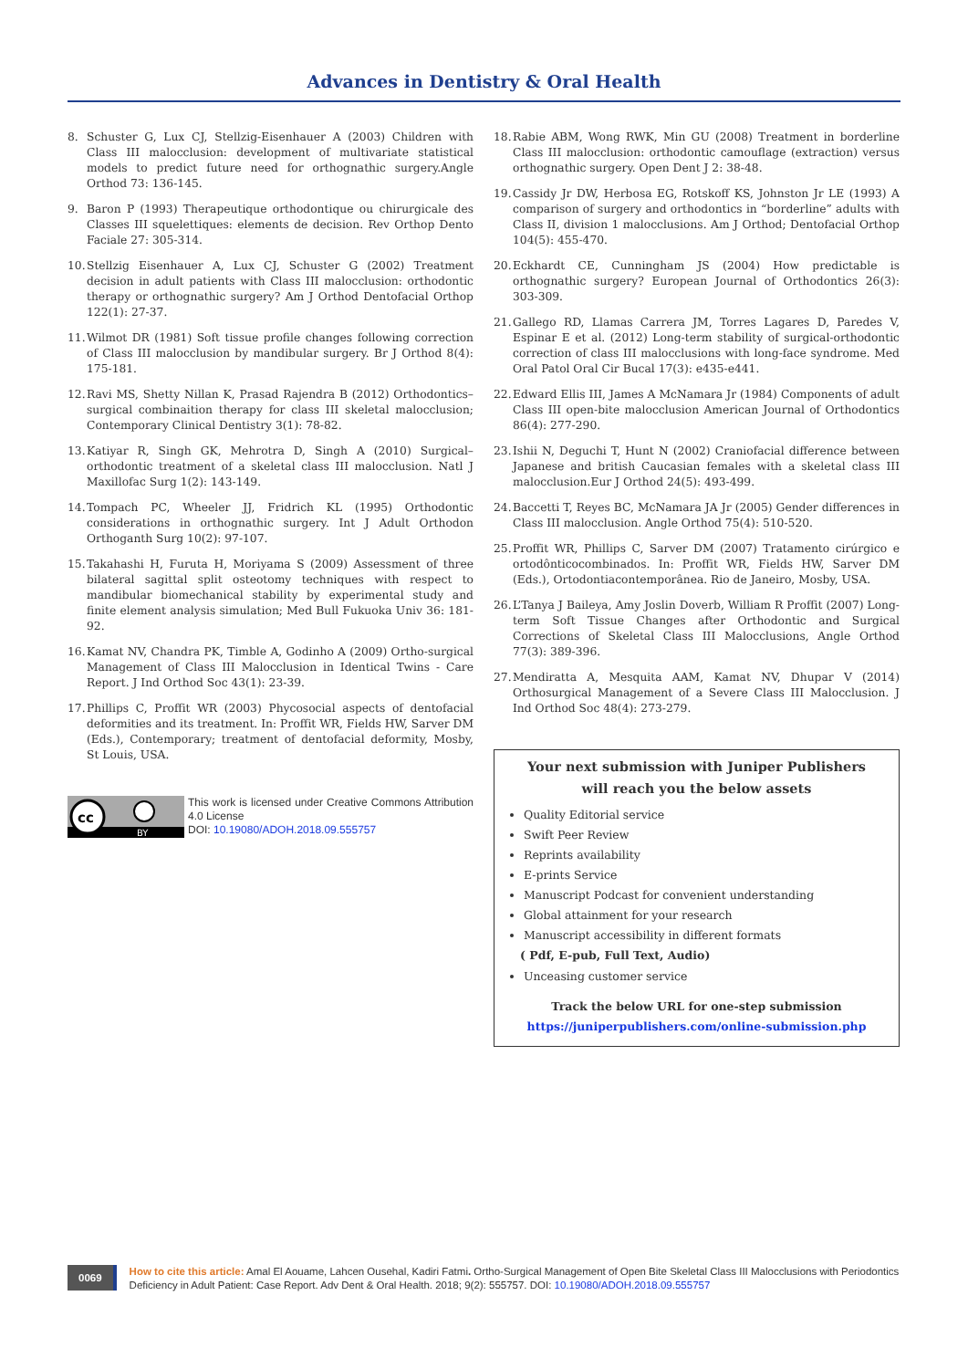Advances in Dentistry & Oral Health
8. Schuster G, Lux CJ, Stellzig-Eisenhauer A (2003) Children with Class III malocclusion: development of multivariate statistical models to predict future need for orthognathic surgery.Angle Orthod 73: 136-145.
9. Baron P (1993) Therapeutique orthodontique ou chirurgicale des Classes III squelettiques: elements de decision. Rev Orthop Dento Faciale 27: 305-314.
10. Stellzig Eisenhauer A, Lux CJ, Schuster G (2002) Treatment decision in adult patients with Class III malocclusion: orthodontic therapy or orthognathic surgery? Am J Orthod Dentofacial Orthop 122(1): 27-37.
11. Wilmot DR (1981) Soft tissue profile changes following correction of Class III malocclusion by mandibular surgery. Br J Orthod 8(4): 175-181.
12. Ravi MS, Shetty Nillan K, Prasad Rajendra B (2012) Orthodontics–surgical combinaition therapy for class III skeletal malocclusion; Contemporary Clinical Dentistry 3(1): 78-82.
13. Katiyar R, Singh GK, Mehrotra D, Singh A (2010) Surgical–orthodontic treatment of a skeletal class III malocclusion. Natl J Maxillofac Surg 1(2): 143-149.
14. Tompach PC, Wheeler JJ, Fridrich KL (1995) Orthodontic considerations in orthognathic surgery. Int J Adult Orthodon Orthoganth Surg 10(2): 97-107.
15. Takahashi H, Furuta H, Moriyama S (2009) Assessment of three bilateral sagittal split osteotomy techniques with respect to mandibular biomechanical stability by experimental study and finite element analysis simulation; Med Bull Fukuoka Univ 36: 181-92.
16. Kamat NV, Chandra PK, Timble A, Godinho A (2009) Ortho-surgical Management of Class III Malocclusion in Identical Twins - Care Report. J Ind Orthod Soc 43(1): 23-39.
17. Phillips C, Proffit WR (2003) Phycosocial aspects of dentofacial deformities and its treatment. In: Proffit WR, Fields HW, Sarver DM (Eds.), Contemporary; treatment of dentofacial deformity, Mosby, St Louis, USA.
cc
BY
This work is licensed under Creative Commons Attribution 4.0 License
DOI: 10.19080/ADOH.2018.09.555757
18. Rabie ABM, Wong RWK, Min GU (2008) Treatment in borderline Class III malocclusion: orthodontic camouflage (extraction) versus orthognathic surgery. Open Dent J 2: 38-48.
19. Cassidy Jr DW, Herbosa EG, Rotskoff KS, Johnston Jr LE (1993) A comparison of surgery and orthodontics in “borderline” adults with Class II, division 1 malocclusions. Am J Orthod; Dentofacial Orthop 104(5): 455-470.
20. Eckhardt CE, Cunningham JS (2004) How predictable is orthognathic surgery? European Journal of Orthodontics 26(3): 303-309.
21. Gallego RD, Llamas Carrera JM, Torres Lagares D, Paredes V, Espinar E et al. (2012) Long-term stability of surgical-orthodontic correction of class III malocclusions with long-face syndrome. Med Oral Patol Oral Cir Bucal 17(3): e435-e441.
22. Edward Ellis III, James A McNamara Jr (1984) Components of adult Class III open-bite malocclusion American Journal of Orthodontics 86(4): 277-290.
23. Ishii N, Deguchi T, Hunt N (2002) Craniofacial difference between Japanese and british Caucasian females with a skeletal class III malocclusion.Eur J Orthod 24(5): 493-499.
24. Baccetti T, Reyes BC, McNamara JA Jr (2005) Gender differences in Class III malocclusion. Angle Orthod 75(4): 510-520.
25. Proffit WR, Phillips C, Sarver DM (2007) Tratamento cirúrgico e ortodônticocombinados. In: Proffit WR, Fields HW, Sarver DM (Eds.), Ortodontiacontemporânea. Rio de Janeiro, Mosby, USA.
26. L’Tanya J Baileya, Amy Joslin Doverb, William R Proffit (2007) Long-term Soft Tissue Changes after Orthodontic and Surgical Corrections of Skeletal Class III Malocclusions, Angle Orthod 77(3): 389-396.
27. Mendiratta A, Mesquita AAM, Kamat NV, Dhupar V (2014) Orthosurgical Management of a Severe Class III Malocclusion. J Ind Orthod Soc 48(4): 273-279.
Your next submission with Juniper Publishers
will reach you the below assets
Quality Editorial service
Swift Peer Review
Reprints availability
E-prints Service
Manuscript Podcast for convenient understanding
Global attainment for your research
Manuscript accessibility in different formats
( Pdf, E-pub, Full Text, Audio)
Unceasing customer service
Track the below URL for one-step submission
https://juniperpublishers.com/online-submission.php
0069
How to cite this article: Amal El Aouame, Lahcen Ousehal, Kadiri Fatmi. Ortho-Surgical Management of Open Bite Skeletal Class III Malocclusions with Periodontics Deficiency in Adult Patient: Case Report. Adv Dent & Oral Health. 2018; 9(2): 555757. DOI: 10.19080/ADOH.2018.09.555757